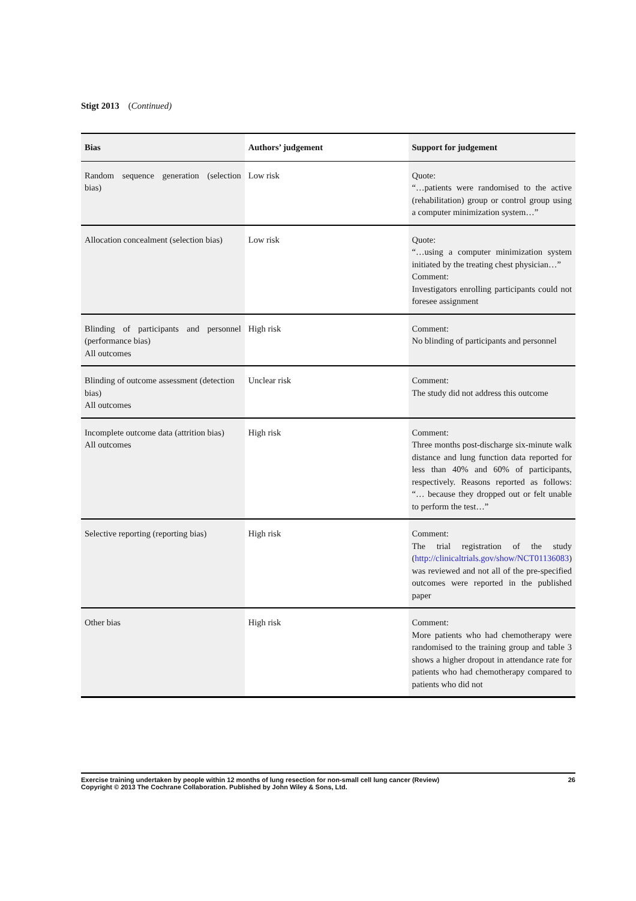Stigt 2013 (Continued)
| Bias | Authors’ judgement | Support for judgement |
| --- | --- | --- |
| Random sequence generation (selection bias) | Low risk | Quote: “…patients were randomised to the active (rehabilitation) group or control group using a computer minimization system…” |
| Allocation concealment (selection bias) | Low risk | Quote: “…using a computer minimization system initiated by the treating chest physician…” Comment: Investigators enrolling participants could not foresee assignment |
| Blinding of participants and personnel (performance bias) All outcomes | High risk | Comment: No blinding of participants and personnel |
| Blinding of outcome assessment (detection bias) All outcomes | Unclear risk | Comment: The study did not address this outcome |
| Incomplete outcome data (attrition bias) All outcomes | High risk | Comment: Three months post-discharge six-minute walk distance and lung function data reported for less than 40% and 60% of participants, respectively. Reasons reported as follows: “… because they dropped out or felt unable to perform the test…” |
| Selective reporting (reporting bias) | High risk | Comment: The trial registration of the study ( http://clinicaltrials.gov/show/NCT01136083 ) was reviewed and not all of the pre-specified outcomes were reported in the published paper |
| Other bias | High risk | Comment: More patients who had chemotherapy were randomised to the training group and table 3 shows a higher dropout in attendance rate for patients who had chemotherapy compared to patients who did not |
Exercise training undertaken by people within 12 months of lung resection for non-small cell lung cancer (Review)
Copyright © 2013 The Cochrane Collaboration. Published by John Wiley & Sons, Ltd.
26